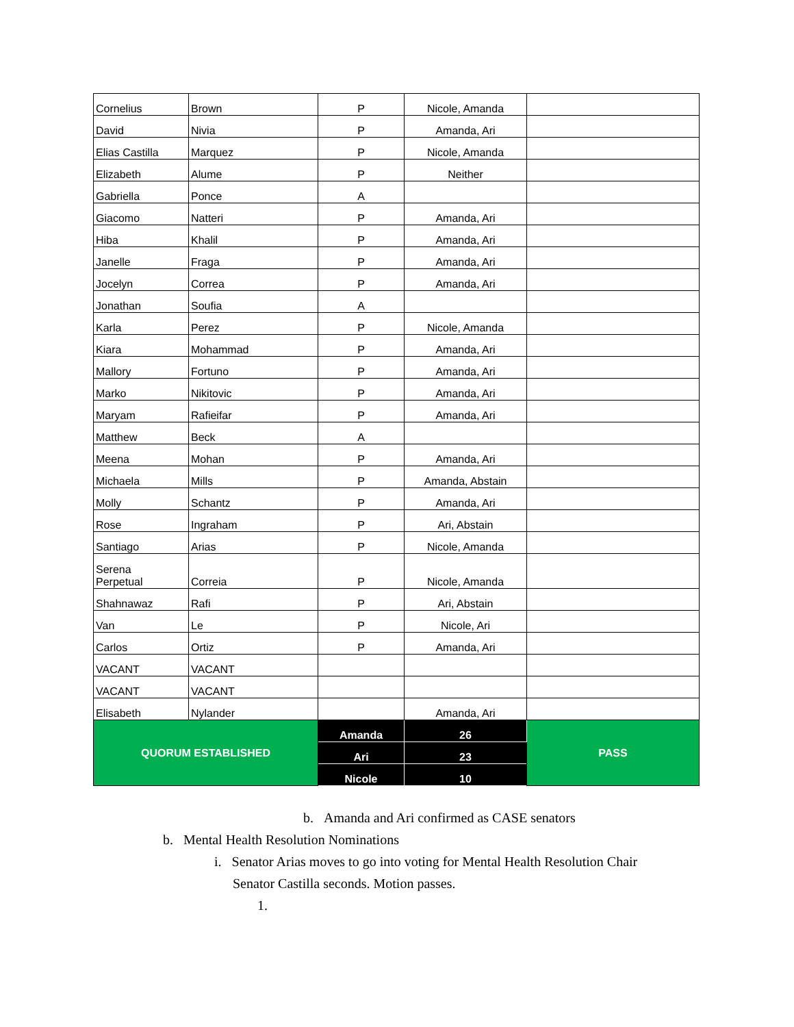| Cornelius | Brown | P | Nicole, Amanda | |
| David | Nivia | P | Amanda, Ari | |
| Elias Castilla | Marquez | P | Nicole, Amanda | |
| Elizabeth | Alume | P | Neither | |
| Gabriella | Ponce | A | | |
| Giacomo | Natteri | P | Amanda, Ari | |
| Hiba | Khalil | P | Amanda, Ari | |
| Janelle | Fraga | P | Amanda, Ari | |
| Jocelyn | Correa | P | Amanda, Ari | |
| Jonathan | Soufia | A | | |
| Karla | Perez | P | Nicole, Amanda | |
| Kiara | Mohammad | P | Amanda, Ari | |
| Mallory | Fortuno | P | Amanda, Ari | |
| Marko | Nikitovic | P | Amanda, Ari | |
| Maryam | Rafieifar | P | Amanda, Ari | |
| Matthew | Beck | A | | |
| Meena | Mohan | P | Amanda, Ari | |
| Michaela | Mills | P | Amanda, Abstain | |
| Molly | Schantz | P | Amanda, Ari | |
| Rose | Ingraham | P | Ari, Abstain | |
| Santiago | Arias | P | Nicole, Amanda | |
| Serena Perpetual | Correia | P | Nicole, Amanda | |
| Shahnawaz | Rafi | P | Ari, Abstain | |
| Van | Le | P | Nicole, Ari | |
| Carlos | Ortiz | P | Amanda, Ari | |
| VACANT | VACANT | | | |
| VACANT | VACANT | | | |
| Elisabeth | Nylander | | Amanda, Ari | |
| QUORUM ESTABLISHED | | Amanda | 26 | PASS |
| | | Ari | 23 | |
| | | Nicole | 10 | |
b. Amanda and Ari confirmed as CASE senators
b. Mental Health Resolution Nominations
i. Senator Arias moves to go into voting for Mental Health Resolution Chair
Senator Castilla seconds. Motion passes.
1.